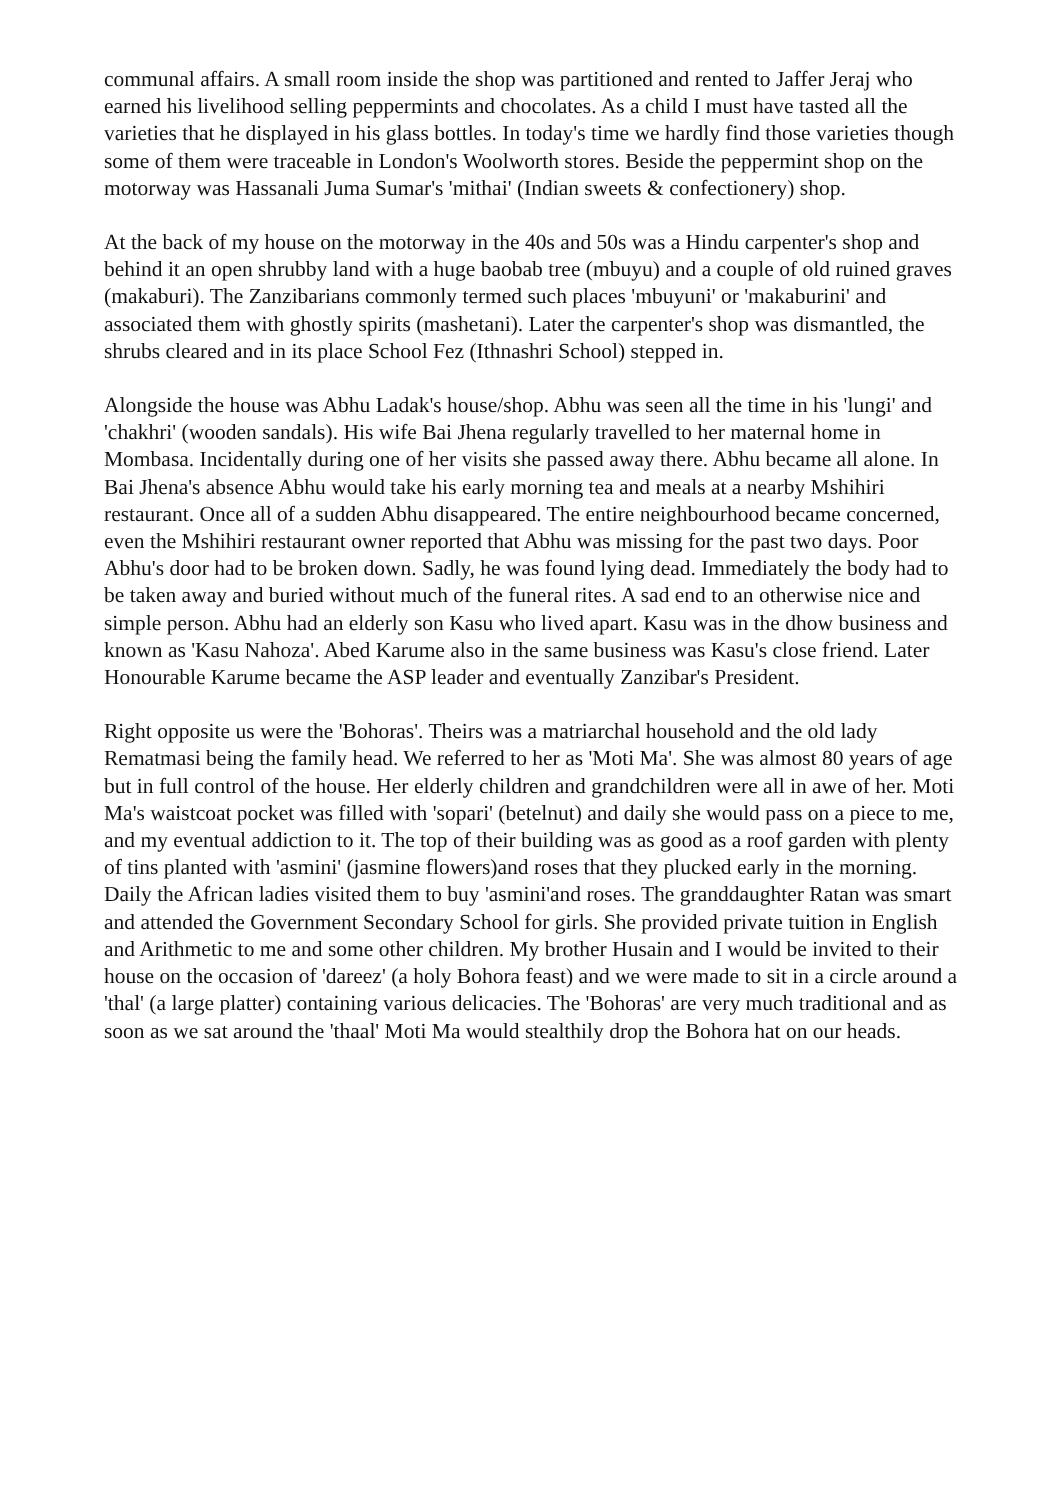communal affairs. A small room inside the shop was partitioned and rented to Jaffer Jeraj who earned his livelihood selling peppermints and chocolates. As a child I must have tasted all the varieties that he displayed in his glass bottles. In today's time we hardly find those varieties though some of them were traceable in London's Woolworth stores. Beside the peppermint shop on the motorway was Hassanali Juma Sumar's 'mithai' (Indian sweets & confectionery) shop.
At the back of my house on the motorway in the 40s and 50s was a Hindu carpenter's shop and behind it an open shrubby land with a huge baobab tree (mbuyu) and a couple of old ruined graves (makaburi). The Zanzibarians commonly termed such places 'mbuyuni' or 'makaburini' and associated them with ghostly spirits (mashetani). Later the carpenter's shop was dismantled, the shrubs cleared and in its place School Fez (Ithnashri School) stepped in.
Alongside the house was Abhu Ladak's house/shop. Abhu was seen all the time in his 'lungi' and 'chakhri' (wooden sandals). His wife Bai Jhena regularly travelled to her maternal home in Mombasa. Incidentally during one of her visits she passed away there. Abhu became all alone. In Bai Jhena's absence Abhu would take his early morning tea and meals at a nearby Mshihiri restaurant. Once all of a sudden Abhu disappeared. The entire neighbourhood became concerned, even the Mshihiri restaurant owner reported that Abhu was missing for the past two days. Poor Abhu's door had to be broken down. Sadly, he was found lying dead. Immediately the body had to be taken away and buried without much of the funeral rites. A sad end to an otherwise nice and simple person. Abhu had an elderly son Kasu who lived apart. Kasu was in the dhow business and known as 'Kasu Nahoza'. Abed Karume also in the same business was Kasu's close friend. Later Honourable Karume became the ASP leader and eventually Zanzibar's President.
Right opposite us were the 'Bohoras'. Theirs was a matriarchal household and the old lady Rematmasi being the family head. We referred to her as 'Moti Ma'. She was almost 80 years of age but in full control of the house. Her elderly children and grandchildren were all in awe of her. Moti Ma's waistcoat pocket was filled with 'sopari' (betelnut) and daily she would pass on a piece to me, and my eventual addiction to it. The top of their building was as good as a roof garden with plenty of tins planted with 'asmini' (jasmine flowers)and roses that they plucked early in the morning. Daily the African ladies visited them to buy 'asmini'and roses. The granddaughter Ratan was smart and attended the Government Secondary School for girls. She provided private tuition in English and Arithmetic to me and some other children. My brother Husain and I would be invited to their house on the occasion of 'dareez' (a holy Bohora feast) and we were made to sit in a circle around a 'thal' (a large platter) containing various delicacies. The 'Bohoras' are very much traditional and as soon as we sat around the 'thaal' Moti Ma would stealthily drop the Bohora hat on our heads.